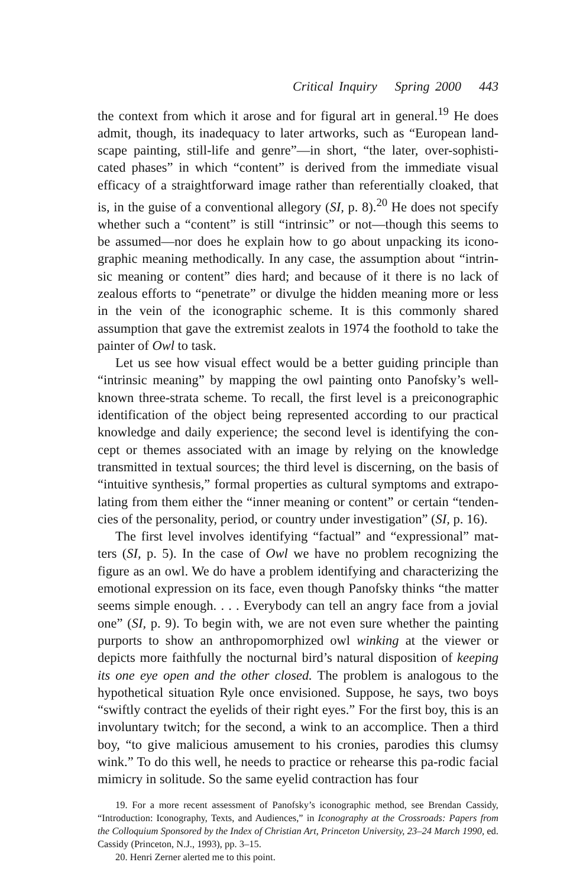Critical Inquiry Spring 2000 443
the context from which it arose and for figural art in general.<sup>19</sup> He does admit, though, its inadequacy to later artworks, such as “European land-scape painting, still-life and genre”—in short, “the later, over-sophisti-cated phases” in which “content” is derived from the immediate visual efficacy of a straightforward image rather than referentially cloaked, that is, in the guise of a conventional allegory (SI, p. 8).<sup>20</sup> He does not specify whether such a “content” is still “intrinsic” or not—though this seems to be assumed—nor does he explain how to go about unpacking its icono-graphic meaning methodically. In any case, the assumption about “intrin-sic meaning or content” dies hard; and because of it there is no lack of zealous efforts to “penetrate” or divulge the hidden meaning more or less in the vein of the iconographic scheme. It is this commonly shared assumption that gave the extremist zealots in 1974 the foothold to take the painter of Owl to task.
Let us see how visual effect would be a better guiding principle than “intrinsic meaning” by mapping the owl painting onto Panofsky’s well-known three-strata scheme. To recall, the first level is a preiconographic identification of the object being represented according to our practical knowledge and daily experience; the second level is identifying the con-cept or themes associated with an image by relying on the knowledge transmitted in textual sources; the third level is discerning, on the basis of “intuitive synthesis,” formal properties as cultural symptoms and extrapo-lating from them either the “inner meaning or content” or certain “tenden-cies of the personality, period, or country under investigation” (SI, p. 16).
The first level involves identifying “factual” and “expressional” mat-ters (SI, p. 5). In the case of Owl we have no problem recognizing the figure as an owl. We do have a problem identifying and characterizing the emotional expression on its face, even though Panofsky thinks “the matter seems simple enough. . . . Everybody can tell an angry face from a jovial one” (SI, p. 9). To begin with, we are not even sure whether the painting purports to show an anthropomorphized owl winking at the viewer or depicts more faithfully the nocturnal bird’s natural disposition of keeping its one eye open and the other closed. The problem is analogous to the hypothetical situation Ryle once envisioned. Suppose, he says, two boys “swiftly contract the eyelids of their right eyes.” For the first boy, this is an involuntary twitch; for the second, a wink to an accomplice. Then a third boy, “to give malicious amusement to his cronies, parodies this clumsy wink.” To do this well, he needs to practice or rehearse this pa-rodic facial mimicry in solitude. So the same eyelid contraction has four
19. For a more recent assessment of Panofsky’s iconographic method, see Brendan Cassidy, “Introduction: Iconography, Texts, and Audiences,” in Iconography at the Crossroads: Papers from the Colloquium Sponsored by the Index of Christian Art, Princeton University, 23–24 March 1990, ed. Cassidy (Princeton, N.J., 1993), pp. 3–15.
20. Henri Zerner alerted me to this point.